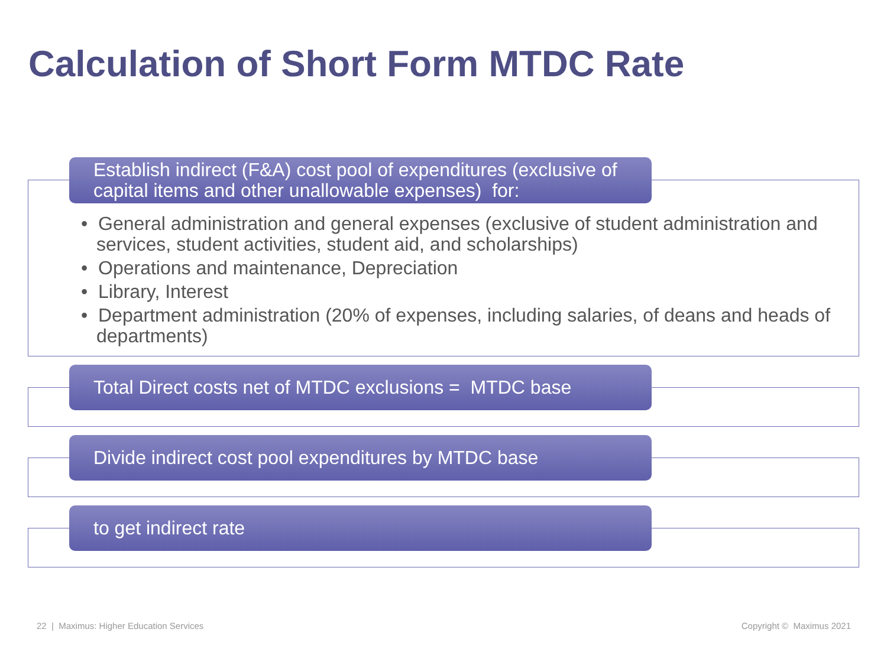Calculation of Short Form MTDC Rate
Establish indirect (F&A) cost pool of expenditures (exclusive of capital items and other unallowable expenses) for:
• General administration and general expenses (exclusive of student administration and services, student activities, student aid, and scholarships)
• Operations and maintenance, Depreciation
• Library, Interest
• Department administration (20% of expenses, including salaries, of deans and heads of departments)
Total Direct costs net of MTDC exclusions = MTDC base
Divide indirect cost pool expenditures by MTDC base
to get indirect rate
22 | Maximus: Higher Education Services
Copyright © Maximus 2021